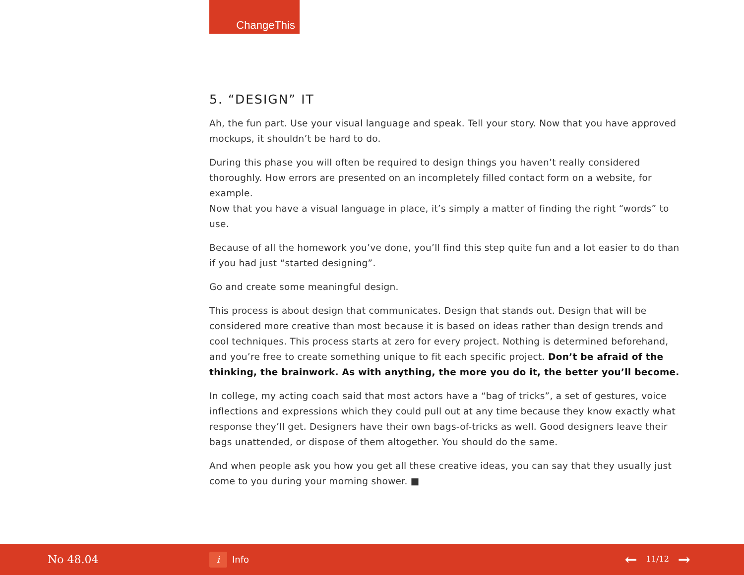ChangeThis
5. “DESIGN” IT
Ah, the fun part. Use your visual language and speak. Tell your story. Now that you have approved mockups, it shouldn’t be hard to do.
During this phase you will often be required to design things you haven’t really considered thoroughly. How errors are presented on an incompletely filled contact form on a website, for example.
Now that you have a visual language in place, it’s simply a matter of finding the right “words” to use.
Because of all the homework you’ve done, you’ll find this step quite fun and a lot easier to do than if you had just “started designing”.
Go and create some meaningful design.
This process is about design that communicates. Design that stands out. Design that will be considered more creative than most because it is based on ideas rather than design trends and cool techniques. This process starts at zero for every project. Nothing is determined beforehand, and you’re free to create something unique to fit each specific project. Don’t be afraid of the thinking, the brainwork. As with anything, the more you do it, the better you’ll become.
In college, my acting coach said that most actors have a “bag of tricks”, a set of gestures, voice inflections and expressions which they could pull out at any time because they know exactly what response they’ll get. Designers have their own bags-of-tricks as well. Good designers leave their bags unattended, or dispose of them altogether. You should do the same.
And when people ask you how you get all these creative ideas, you can say that they usually just come to you during your morning shower. ■
No 48.04
i
Info
← 11/12 →